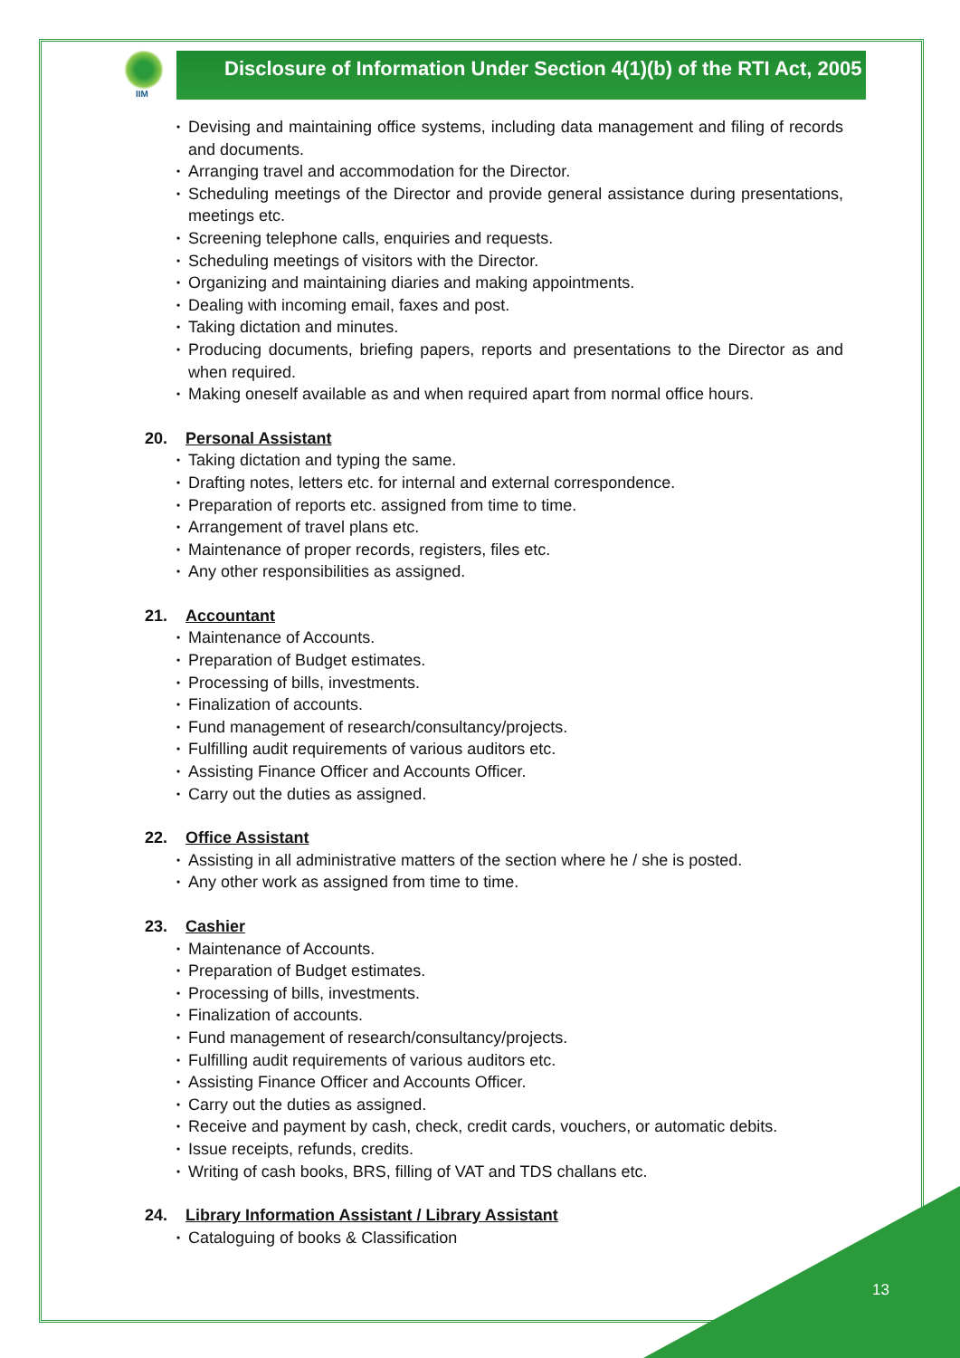IIM
Disclosure of Information Under Section 4(1)(b) of the RTI Act, 2005
• Devising and maintaining office systems, including data management and filing of records and documents.
• Arranging travel and accommodation for the Director.
• Scheduling meetings of the Director and provide general assistance during presentations, meetings etc.
• Screening telephone calls, enquiries and requests.
• Scheduling meetings of visitors with the Director.
• Organizing and maintaining diaries and making appointments.
• Dealing with incoming email, faxes and post.
• Taking dictation and minutes.
• Producing documents, briefing papers, reports and presentations to the Director as and when required.
• Making oneself available as and when required apart from normal office hours.
20. Personal Assistant
• Taking dictation and typing the same.
• Drafting notes, letters etc. for internal and external correspondence.
• Preparation of reports etc. assigned from time to time.
• Arrangement of travel plans etc.
• Maintenance of proper records, registers, files etc.
• Any other responsibilities as assigned.
21. Accountant
• Maintenance of Accounts.
• Preparation of Budget estimates.
• Processing of bills, investments.
• Finalization of accounts.
• Fund management of research/consultancy/projects.
• Fulfilling audit requirements of various auditors etc.
• Assisting Finance Officer and Accounts Officer.
• Carry out the duties as assigned.
22. Office Assistant
• Assisting in all administrative matters of the section where he / she is posted.
• Any other work as assigned from time to time.
23. Cashier
• Maintenance of Accounts.
• Preparation of Budget estimates.
• Processing of bills, investments.
• Finalization of accounts.
• Fund management of research/consultancy/projects.
• Fulfilling audit requirements of various auditors etc.
• Assisting Finance Officer and Accounts Officer.
• Carry out the duties as assigned.
• Receive and payment by cash, check, credit cards, vouchers, or automatic debits.
• Issue receipts, refunds, credits.
• Writing of cash books, BRS, filling of VAT and TDS challans etc.
24. Library Information Assistant / Library Assistant
• Cataloguing of books & Classification
13